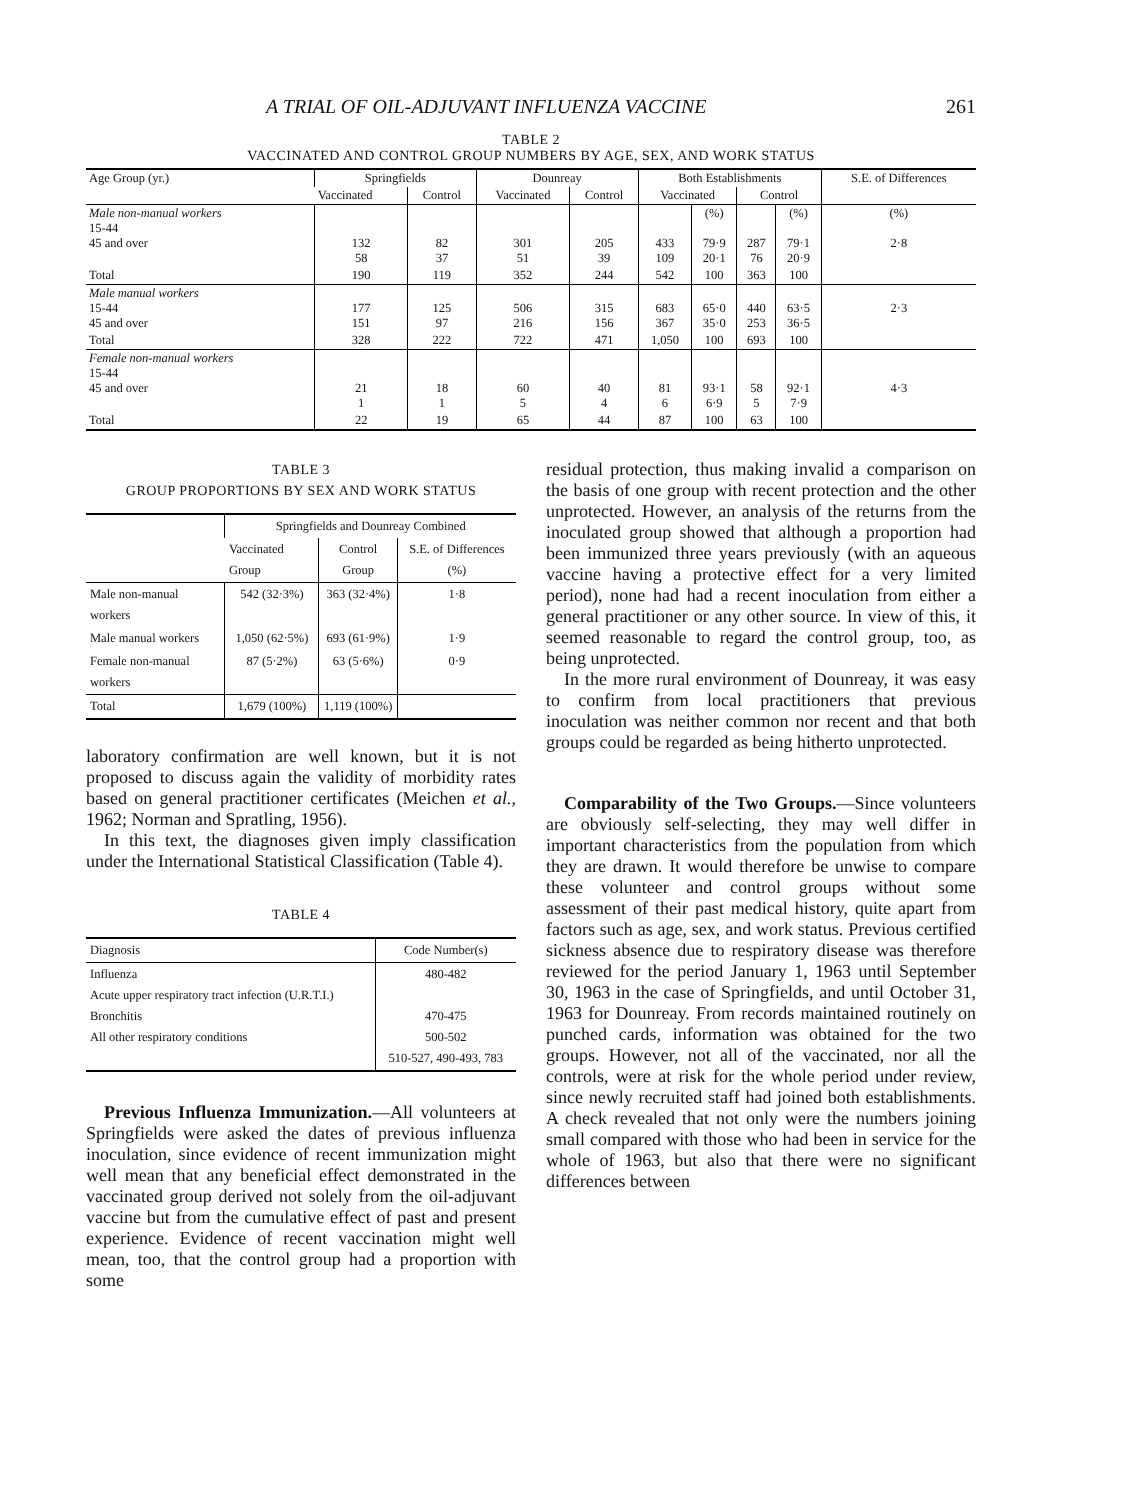A TRIAL OF OIL-ADJUVANT INFLUENZA VACCINE 261
TABLE 2
VACCINATED AND CONTROL GROUP NUMBERS BY AGE, SEX, AND WORK STATUS
| Age Group (yr.) | Springfields | | Dounreay | | Both Establishments | | | | S.E. of Differences |
| --- | --- | --- | --- | --- | --- | --- | --- | --- | --- |
| | Vaccinated | Control | Vaccinated | Control | Vaccinated | | Control | | |
| Male non-manual workers 15-44 45 and over | 132 58 | 82 37 | 301 51 | 205 39 | 433 109 | (%) 79·9 20·1 | 287 76 | (%) 79·1 20·9 | (%) 2·8 |
| Total | 190 | 119 | 352 | 244 | 542 | 100 | 363 | 100 | |
| Male manual workers 15-44 45 and over | 177 151 | 125 97 | 506 216 | 315 156 | 683 367 | 65·0 35·0 | 440 253 | 63·5 36·5 | 2·3 |
| Total | 328 | 222 | 722 | 471 | 1,050 | 100 | 693 | 100 | |
| Female non-manual workers 15-44 45 and over | 21 1 | 18 1 | 60 5 | 40 4 | 81 6 | 93·1 6·9 | 58 5 | 92·1 7·9 | 4·3 |
| Total | 22 | 19 | 65 | 44 | 87 | 100 | 63 | 100 | |
TABLE 3
GROUP PROPORTIONS BY SEX AND WORK STATUS
| | Springfields and Dounreay Combined | | |
| --- | --- | --- | --- |
| | Vaccinated Group | Control Group | S.E. of Differences (%) |
| Male non-manual workers | 542 (32·3%) | 363 (32·4%) | 1·8 |
| Male manual workers | 1,050 (62·5%) | 693 (61·9%) | 1·9 |
| Female non-manual workers | 87 (5·2%) | 63 (5·6%) | 0·9 |
| Total | 1,679 (100%) | 1,119 (100%) | |
laboratory confirmation are well known, but it is not proposed to discuss again the validity of morbidity rates based on general practitioner certificates (Meichen et al., 1962; Norman and Spratling, 1956).
In this text, the diagnoses given imply classification under the International Statistical Classification (Table 4).
TABLE 4
| Diagnosis | Code Number(s) |
| --- | --- |
| Influenza Acute upper respiratory tract infection (U.R.T.I.) Bronchitis All other respiratory conditions | 480-482 470-475 500-502 510-527, 490-493, 783 |
Previous Influenza Immunization.—All volunteers at Springfields were asked the dates of previous influenza inoculation, since evidence of recent immunization might well mean that any beneficial effect demonstrated in the vaccinated group derived not solely from the oil-adjuvant vaccine but from the cumulative effect of past and present experience. Evidence of recent vaccination might well mean, too, that the control group had a proportion with some
residual protection, thus making invalid a comparison on the basis of one group with recent protection and the other unprotected. However, an analysis of the returns from the inoculated group showed that although a proportion had been immunized three years previously (with an aqueous vaccine having a protective effect for a very limited period), none had had a recent inoculation from either a general practitioner or any other source. In view of this, it seemed reasonable to regard the control group, too, as being unprotected.
In the more rural environment of Dounreay, it was easy to confirm from local practitioners that previous inoculation was neither common nor recent and that both groups could be regarded as being hitherto unprotected.
Comparability of the Two Groups.—Since volunteers are obviously self-selecting, they may well differ in important characteristics from the population from which they are drawn. It would therefore be unwise to compare these volunteer and control groups without some assessment of their past medical history, quite apart from factors such as age, sex, and work status. Previous certified sickness absence due to respiratory disease was therefore reviewed for the period January 1, 1963 until September 30, 1963 in the case of Springfields, and until October 31, 1963 for Dounreay. From records maintained routinely on punched cards, information was obtained for the two groups. However, not all of the vaccinated, nor all the controls, were at risk for the whole period under review, since newly recruited staff had joined both establishments. A check revealed that not only were the numbers joining small compared with those who had been in service for the whole of 1963, but also that there were no significant differences between